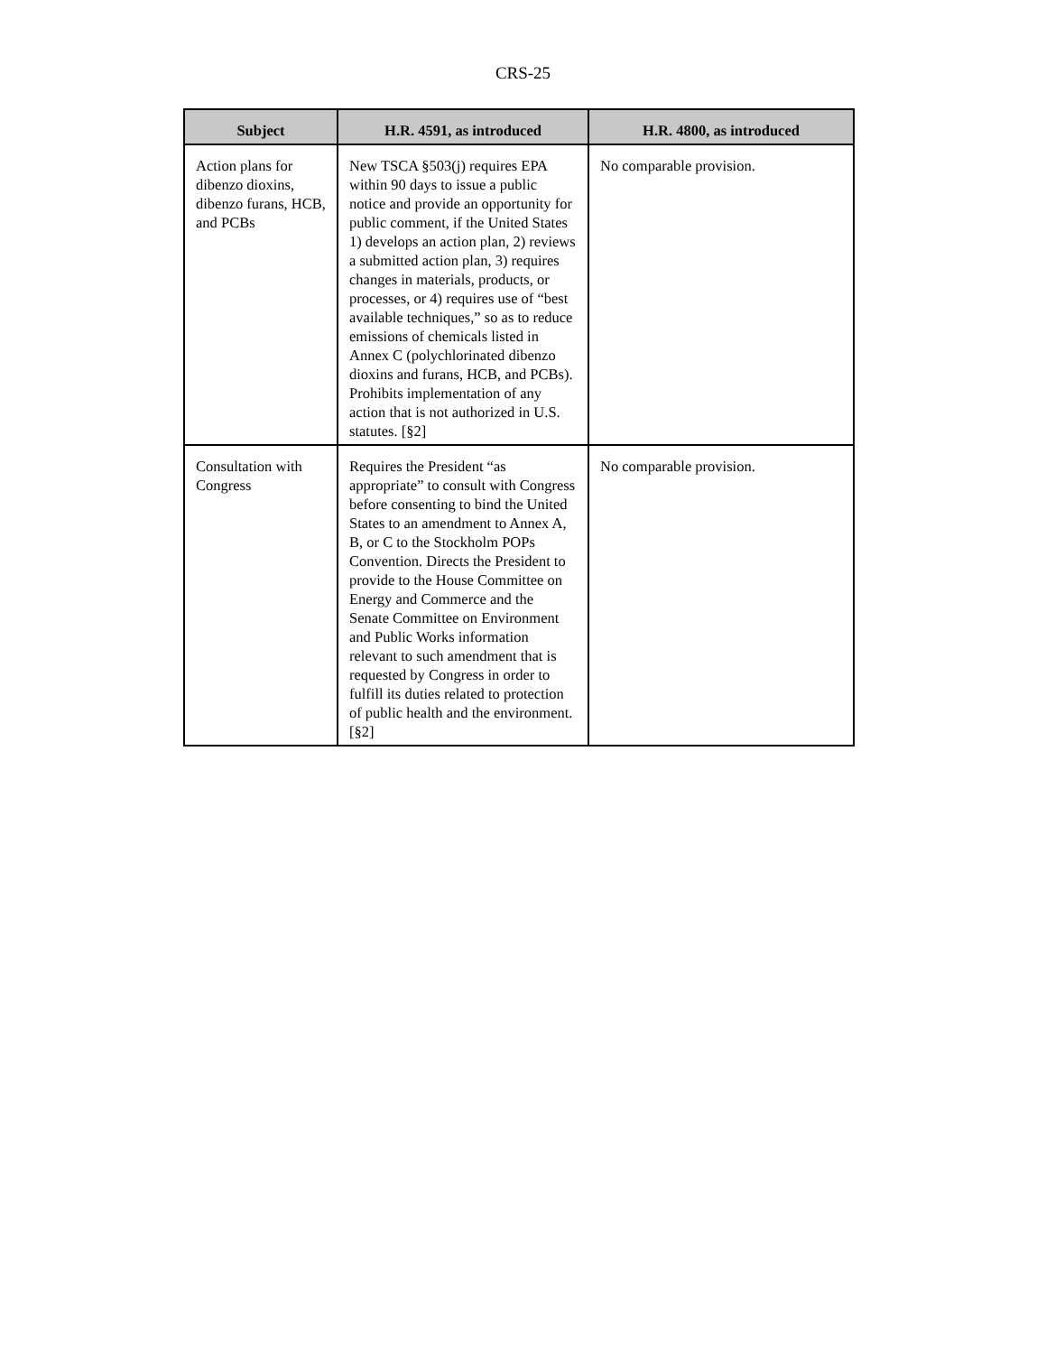CRS-25
| Subject | H.R. 4591, as introduced | H.R. 4800, as introduced |
| --- | --- | --- |
| Action plans for dibenzo dioxins, dibenzo furans, HCB, and PCBs | New TSCA §503(j) requires EPA within 90 days to issue a public notice and provide an opportunity for public comment, if the United States 1) develops an action plan, 2) reviews a submitted action plan, 3) requires changes in materials, products, or processes, or 4) requires use of “best available techniques,” so as to reduce emissions of chemicals listed in Annex C (polychlorinated dibenzo dioxins and furans, HCB, and PCBs). Prohibits implementation of any action that is not authorized in U.S. statutes. [§2] | No comparable provision. |
| Consultation with Congress | Requires the President “as appropriate” to consult with Congress before consenting to bind the United States to an amendment to Annex A, B, or C to the Stockholm POPs Convention. Directs the President to provide to the House Committee on Energy and Commerce and the Senate Committee on Environment and Public Works information relevant to such amendment that is requested by Congress in order to fulfill its duties related to protection of public health and the environment. [§2] | No comparable provision. |